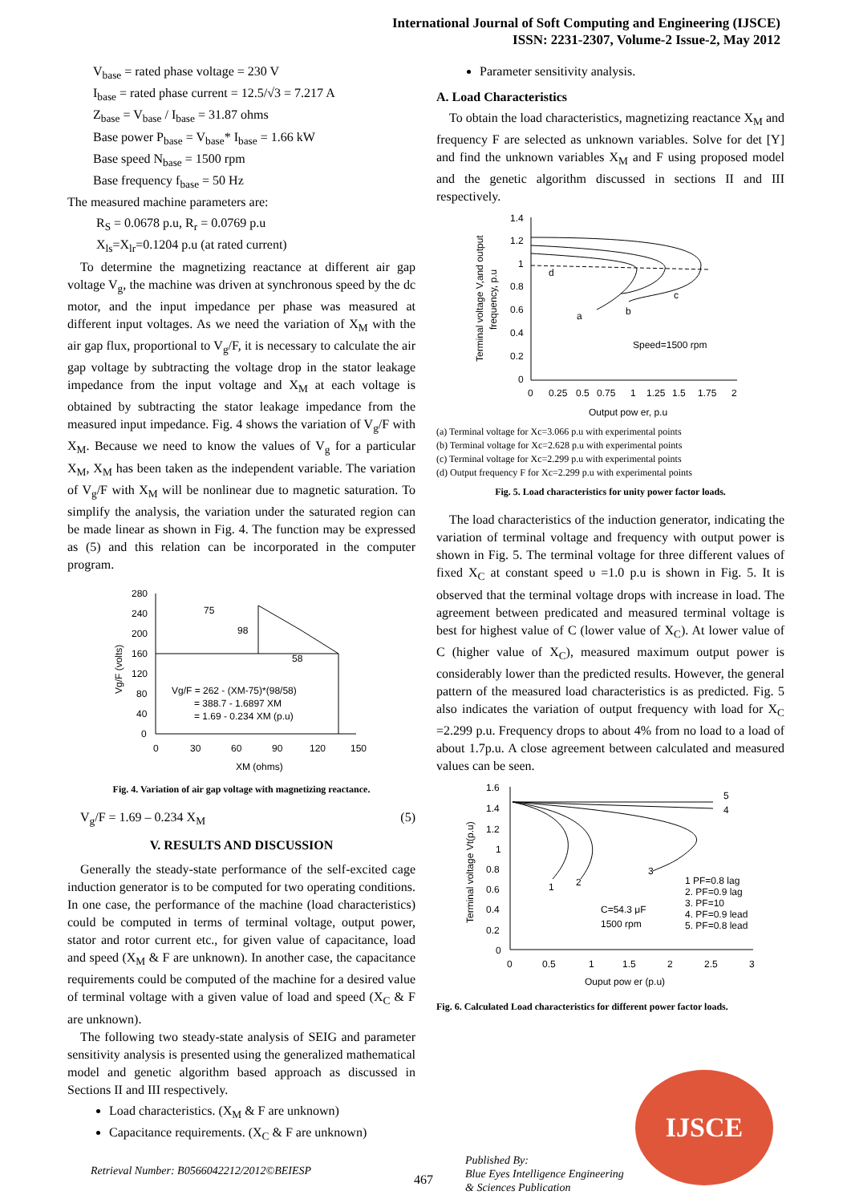International Journal of Soft Computing and Engineering (IJSCE)
ISSN: 2231-2307, Volume-2 Issue-2, May 2012
V<sub>base</sub> = rated phase voltage = 230 V
I<sub>base</sub> = rated phase current = 12.5/√3 = 7.217 A
Z<sub>base</sub> = V<sub>base</sub> / I<sub>base</sub> = 31.87 ohms
Base power P<sub>base</sub> = V<sub>base</sub>* I<sub>base</sub> = 1.66 kW
Base speed N<sub>base</sub> = 1500 rpm
Base frequency f<sub>base</sub> = 50 Hz
The measured machine parameters are:
R<sub>S</sub> = 0.0678 p.u, R<sub>r</sub> = 0.0769 p.u
X<sub>ls</sub>=X<sub>lr</sub>=0.1204 p.u (at rated current)
To determine the magnetizing reactance at different air gap voltage V<sub>g</sub>, the machine was driven at synchronous speed by the dc motor, and the input impedance per phase was measured at different input voltages. As we need the variation of X<sub>M</sub> with the air gap flux, proportional to V<sub>g</sub>/F, it is necessary to calculate the air gap voltage by subtracting the voltage drop in the stator leakage impedance from the input voltage and X<sub>M</sub> at each voltage is obtained by subtracting the stator leakage impedance from the measured input impedance. Fig. 4 shows the variation of V<sub>g</sub>/F with X<sub>M</sub>. Because we need to know the values of V<sub>g</sub> for a particular X<sub>M</sub>, X<sub>M</sub> has been taken as the independent variable. The variation of V<sub>g</sub>/F with X<sub>M</sub> will be nonlinear due to magnetic saturation. To simplify the analysis, the variation under the saturated region can be made linear as shown in Fig. 4. The function may be expressed as (5) and this relation can be incorporated in the computer program.
280
240
200
160
120
80
40
0
0
30
60
90
120
150
75
98
58
Vg/F = 262 - (XM-75)*(98/58)
= 388.7 - 1.6897 XM
= 1.69 - 0.234 XM (p.u)
XM (ohms)
Vg/F (volts)
Fig. 4. Variation of air gap voltage with magnetizing reactance.
V<sub>g</sub>/F = 1.69 – 0.234 X<sub>M</sub> (5)
V. RESULTS AND DISCUSSION
Generally the steady-state performance of the self-excited cage induction generator is to be computed for two operating conditions. In one case, the performance of the machine (load characteristics) could be computed in terms of terminal voltage, output power, stator and rotor current etc., for given value of capacitance, load and speed (X<sub>M</sub> & F are unknown). In another case, the capacitance requirements could be computed of the machine for a desired value of terminal voltage with a given value of load and speed (X<sub>C</sub> & F are unknown).
The following two steady-state analysis of SEIG and parameter sensitivity analysis is presented using the generalized mathematical model and genetic algorithm based approach as discussed in Sections II and III respectively.
Load characteristics. (X<sub>M</sub> & F are unknown)
Capacitance requirements. (X<sub>C</sub> & F are unknown)
Parameter sensitivity analysis.
A. Load Characteristics
To obtain the load characteristics, magnetizing reactance X<sub>M</sub> and frequency F are selected as unknown variables. Solve for det [Y] and find the unknown variables X<sub>M</sub> and F using proposed model and the genetic algorithm discussed in sections II and III respectively.
1.4
1.2
1
0.8
0.6
0.4
0.2
0
0
0.25
0.5
0.75
1
1.25
1.5
1.75
2
d
a
b
c
Speed=1500 rpm
Output pow er, p.u
Terminal voltage V,and output
frequency, p.u
(a) Terminal voltage for Xc=3.066 p.u with experimental points
(b) Terminal voltage for Xc=2.628 p.u with experimental points
(c) Terminal voltage for Xc=2.299 p.u with experimental points
(d) Output frequency F for Xc=2.299 p.u with experimental points
Fig. 5. Load characteristics for unity power factor loads.
The load characteristics of the induction generator, indicating the variation of terminal voltage and frequency with output power is shown in Fig. 5. The terminal voltage for three different values of fixed X<sub>C</sub> at constant speed υ =1.0 p.u is shown in Fig. 5. It is observed that the terminal voltage drops with increase in load. The agreement between predicated and measured terminal voltage is best for highest value of C (lower value of X<sub>C</sub>). At lower value of C (higher value of X<sub>C</sub>), measured maximum output power is considerably lower than the predicted results. However, the general pattern of the measured load characteristics is as predicted. Fig. 5 also indicates the variation of output frequency with load for X<sub>C</sub> =2.299 p.u. Frequency drops to about 4% from no load to a load of about 1.7p.u. A close agreement between calculated and measured values can be seen.
1.6
1.4
1.2
1
0.8
0.6
0.4
0.2
0
0
0.5
1
1.5
2
2.5
3
5
4
3
2
1
1 PF=0.8 lag
2. PF=0.9 lag
3. PF=10
4. PF=0.9 lead
5. PF=0.8 lead
C=54.3 μF
1500 rpm
Ouput pow er (p.u)
Terminal voltage Vt(p.u)
Fig. 6. Calculated Load characteristics for different power factor loads.
Retrieval Number: B0566042212/2012©BEIESP
467
Published By:
Blue Eyes Intelligence Engineering
& Sciences Publication
IJSCE